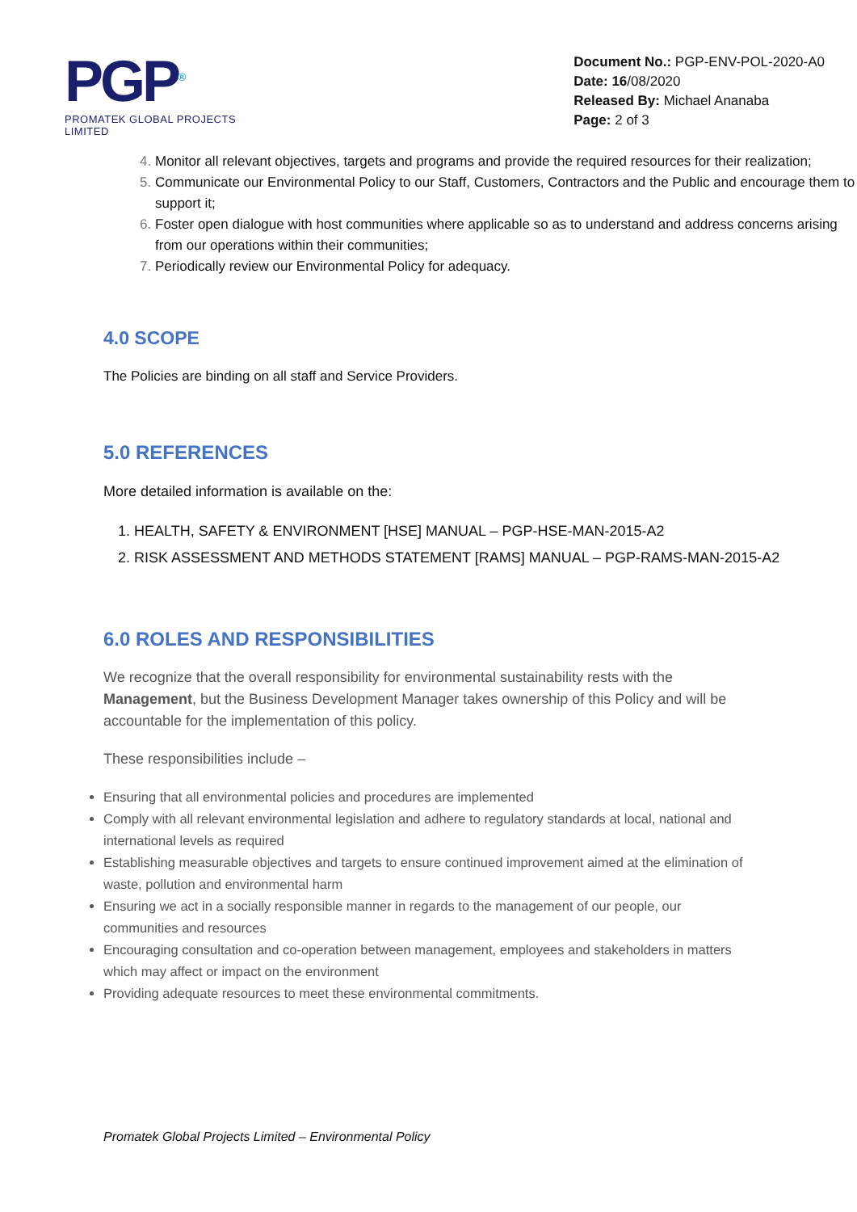PGP<sup>®</sup>
PROMATEK GLOBAL PROJECTS LIMITED
Document No.: PGP-ENV-POL-2020-A0
Date: 16/08/2020
Released By: Michael Ananaba
Page: 2 of 3
4. Monitor all relevant objectives, targets and programs and provide the required resources for their realization;
5. Communicate our Environmental Policy to our Staff, Customers, Contractors and the Public and encourage them to support it;
6. Foster open dialogue with host communities where applicable so as to understand and address concerns arising from our operations within their communities;
7. Periodically review our Environmental Policy for adequacy.
4.0 SCOPE
The Policies are binding on all staff and Service Providers.
5.0 REFERENCES
More detailed information is available on the:
1. HEALTH, SAFETY & ENVIRONMENT [HSE] MANUAL – PGP-HSE-MAN-2015-A2
2. RISK ASSESSMENT AND METHODS STATEMENT [RAMS] MANUAL – PGP-RAMS-MAN-2015-A2
6.0 ROLES AND RESPONSIBILITIES
We recognize that the overall responsibility for environmental sustainability rests with the Management, but the Business Development Manager takes ownership of this Policy and will be accountable for the implementation of this policy.
These responsibilities include –
Ensuring that all environmental policies and procedures are implemented
Comply with all relevant environmental legislation and adhere to regulatory standards at local, national and international levels as required
Establishing measurable objectives and targets to ensure continued improvement aimed at the elimination of waste, pollution and environmental harm
Ensuring we act in a socially responsible manner in regards to the management of our people, our communities and resources
Encouraging consultation and co-operation between management, employees and stakeholders in matters which may affect or impact on the environment
Providing adequate resources to meet these environmental commitments.
Promatek Global Projects Limited – Environmental Policy